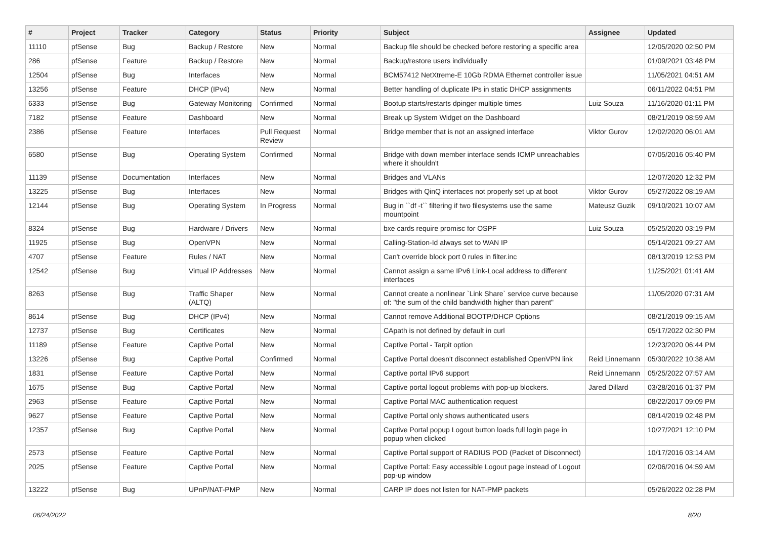| # | Project | Tracker | Category | Status | Priority | Subject | Assignee | Updated |
| --- | --- | --- | --- | --- | --- | --- | --- | --- |
| 11110 | pfSense | Bug | Backup / Restore | New | Normal | Backup file should be checked before restoring a specific area | | 12/05/2020 02:50 PM |
| 286 | pfSense | Feature | Backup / Restore | New | Normal | Backup/restore users individually | | 01/09/2021 03:48 PM |
| 12504 | pfSense | Bug | Interfaces | New | Normal | BCM57412 NetXtreme-E 10Gb RDMA Ethernet controller issue | | 11/05/2021 04:51 AM |
| 13256 | pfSense | Feature | DHCP (IPv4) | New | Normal | Better handling of duplicate IPs in static DHCP assignments | | 06/11/2022 04:51 PM |
| 6333 | pfSense | Bug | Gateway Monitoring | Confirmed | Normal | Bootup starts/restarts dpinger multiple times | Luiz Souza | 11/16/2020 01:11 PM |
| 7182 | pfSense | Feature | Dashboard | New | Normal | Break up System Widget on the Dashboard | | 08/21/2019 08:59 AM |
| 2386 | pfSense | Feature | Interfaces | Pull Request Review | Normal | Bridge member that is not an assigned interface | Viktor Gurov | 12/02/2020 06:01 AM |
| 6580 | pfSense | Bug | Operating System | Confirmed | Normal | Bridge with down member interface sends ICMP unreachables where it shouldn't | | 07/05/2016 05:40 PM |
| 11139 | pfSense | Documentation | Interfaces | New | Normal | Bridges and VLANs | | 12/07/2020 12:32 PM |
| 13225 | pfSense | Bug | Interfaces | New | Normal | Bridges with QinQ interfaces not properly set up at boot | Viktor Gurov | 05/27/2022 08:19 AM |
| 12144 | pfSense | Bug | Operating System | In Progress | Normal | Bug in ``df -t`` filtering if two filesystems use the same mountpoint | Mateusz Guzik | 09/10/2021 10:07 AM |
| 8324 | pfSense | Bug | Hardware / Drivers | New | Normal | bxe cards require promisc for OSPF | Luiz Souza | 05/25/2020 03:19 PM |
| 11925 | pfSense | Bug | OpenVPN | New | Normal | Calling-Station-Id always set to WAN IP | | 05/14/2021 09:27 AM |
| 4707 | pfSense | Feature | Rules / NAT | New | Normal | Can't override block port 0 rules in filter.inc | | 08/13/2019 12:53 PM |
| 12542 | pfSense | Bug | Virtual IP Addresses | New | Normal | Cannot assign a same IPv6 Link-Local address to different interfaces | | 11/25/2021 01:41 AM |
| 8263 | pfSense | Bug | Traffic Shaper (ALTQ) | New | Normal | Cannot create a nonlinear `Link Share` service curve because of: "the sum of the child bandwidth higher than parent" | | 11/05/2020 07:31 AM |
| 8614 | pfSense | Bug | DHCP (IPv4) | New | Normal | Cannot remove Additional BOOTP/DHCP Options | | 08/21/2019 09:15 AM |
| 12737 | pfSense | Bug | Certificates | New | Normal | CApath is not defined by default in curl | | 05/17/2022 02:30 PM |
| 11189 | pfSense | Feature | Captive Portal | New | Normal | Captive Portal - Tarpit option | | 12/23/2020 06:44 PM |
| 13226 | pfSense | Bug | Captive Portal | Confirmed | Normal | Captive Portal doesn't disconnect established OpenVPN link | Reid Linnemann | 05/30/2022 10:38 AM |
| 1831 | pfSense | Feature | Captive Portal | New | Normal | Captive portal IPv6 support | Reid Linnemann | 05/25/2022 07:57 AM |
| 1675 | pfSense | Bug | Captive Portal | New | Normal | Captive portal logout problems with pop-up blockers. | Jared Dillard | 03/28/2016 01:37 PM |
| 2963 | pfSense | Feature | Captive Portal | New | Normal | Captive Portal MAC authentication request | | 08/22/2017 09:09 PM |
| 9627 | pfSense | Feature | Captive Portal | New | Normal | Captive Portal only shows authenticated users | | 08/14/2019 02:48 PM |
| 12357 | pfSense | Bug | Captive Portal | New | Normal | Captive Portal popup Logout button loads full login page in popup when clicked | | 10/27/2021 12:10 PM |
| 2573 | pfSense | Feature | Captive Portal | New | Normal | Captive Portal support of RADIUS POD (Packet of Disconnect) | | 10/17/2016 03:14 AM |
| 2025 | pfSense | Feature | Captive Portal | New | Normal | Captive Portal: Easy accessible Logout page instead of Logout pop-up window | | 02/06/2016 04:59 AM |
| 13222 | pfSense | Bug | UPnP/NAT-PMP | New | Normal | CARP IP does not listen for NAT-PMP packets | | 05/26/2022 02:28 PM |
06/24/2022 8/20